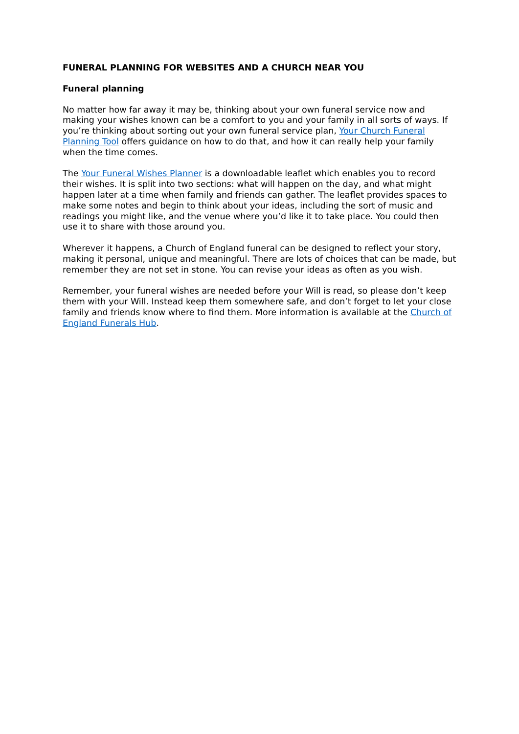FUNERAL PLANNING FOR WEBSITES AND A CHURCH NEAR YOU
Funeral planning
No matter how far away it may be, thinking about your own funeral service now and making your wishes known can be a comfort to you and your family in all sorts of ways. If you’re thinking about sorting out your own funeral service plan, Your Church Funeral Planning Tool offers guidance on how to do that, and how it can really help your family when the time comes.
The Your Funeral Wishes Planner is a downloadable leaflet which enables you to record their wishes. It is split into two sections: what will happen on the day, and what might happen later at a time when family and friends can gather. The leaflet provides spaces to make some notes and begin to think about your ideas, including the sort of music and readings you might like, and the venue where you’d like it to take place. You could then use it to share with those around you.
Wherever it happens, a Church of England funeral can be designed to reflect your story, making it personal, unique and meaningful. There are lots of choices that can be made, but remember they are not set in stone. You can revise your ideas as often as you wish.
Remember, your funeral wishes are needed before your Will is read, so please don’t keep them with your Will. Instead keep them somewhere safe, and don’t forget to let your close family and friends know where to find them. More information is available at the Church of England Funerals Hub.